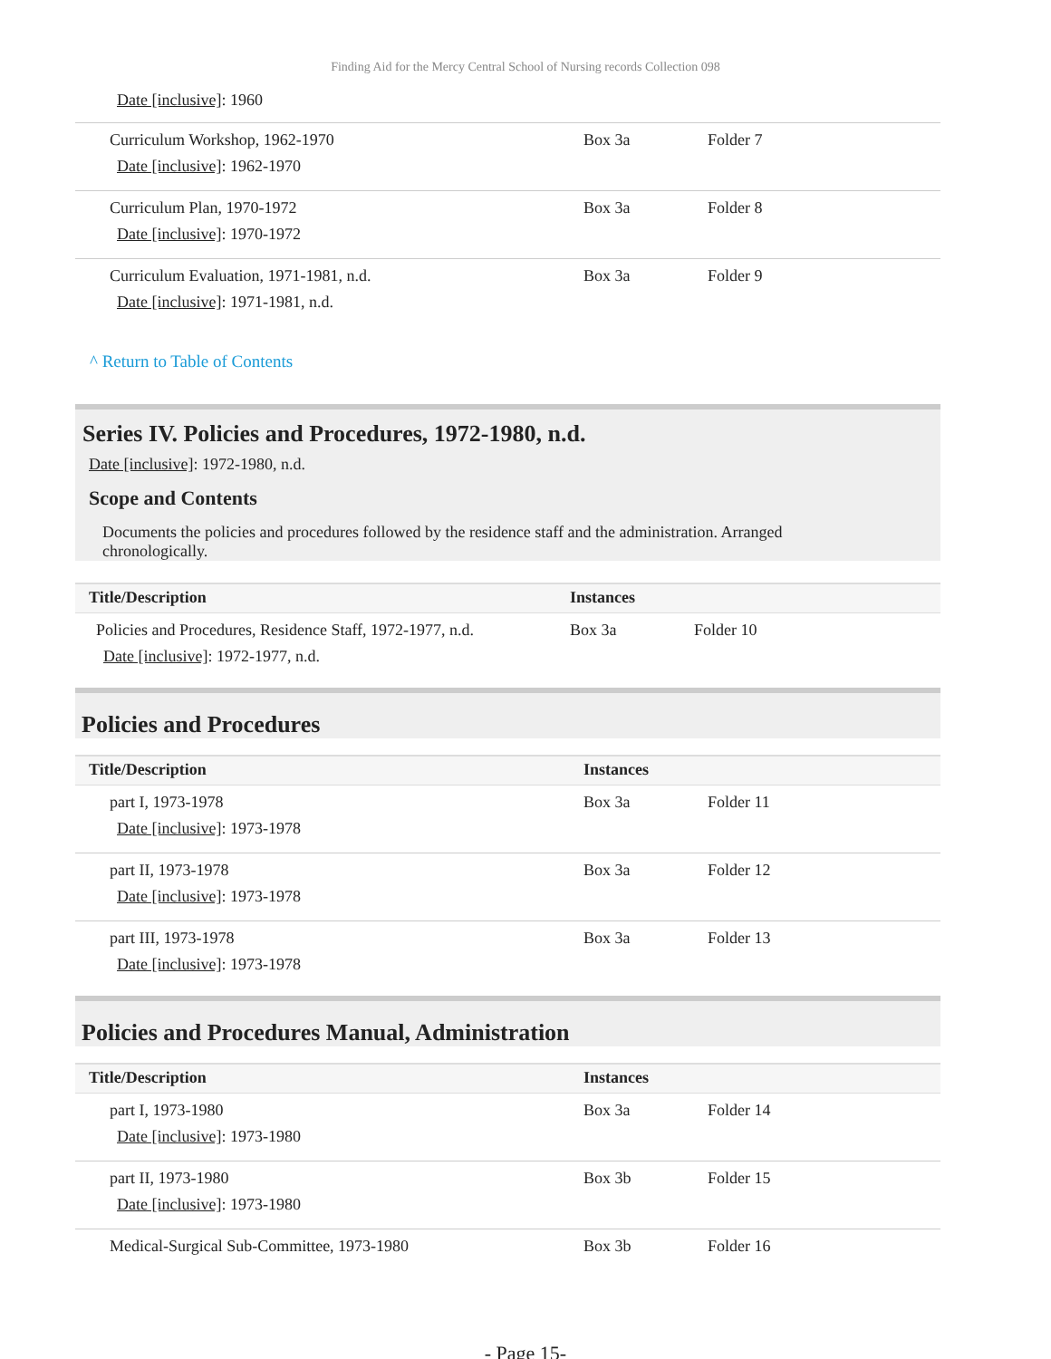Finding Aid for the Mercy Central School of Nursing records Collection 098
Date [inclusive]: 1960
| Curriculum Workshop, 1962-1970 Date [inclusive] : 1962-1970 | Box 3a | Folder 7 |
| Curriculum Plan, 1970-1972 Date [inclusive] : 1970-1972 | Box 3a | Folder 8 |
| Curriculum Evaluation, 1971-1981, n.d. Date [inclusive] : 1971-1981, n.d. | Box 3a | Folder 9 |
^ Return to Table of Contents
Series IV. Policies and Procedures, 1972-1980, n.d.
Date [inclusive]: 1972-1980, n.d.
Scope and Contents
Documents the policies and procedures followed by the residence staff and the administration. Arranged chronologically.
| Title/Description | Instances | |
| --- | --- | --- |
| Policies and Procedures, Residence Staff, 1972-1977, n.d. Date [inclusive] : 1972-1977, n.d. | Box 3a | Folder 10 |
Policies and Procedures
| Title/Description | Instances | |
| --- | --- | --- |
| part I, 1973-1978 Date [inclusive] : 1973-1978 | Box 3a | Folder 11 |
| part II, 1973-1978 Date [inclusive] : 1973-1978 | Box 3a | Folder 12 |
| part III, 1973-1978 Date [inclusive] : 1973-1978 | Box 3a | Folder 13 |
Policies and Procedures Manual, Administration
| Title/Description | Instances | |
| --- | --- | --- |
| part I, 1973-1980 Date [inclusive] : 1973-1980 | Box 3a | Folder 14 |
| part II, 1973-1980 Date [inclusive] : 1973-1980 | Box 3b | Folder 15 |
| Medical-Surgical Sub-Committee, 1973-1980 | Box 3b | Folder 16 |
- Page 15-